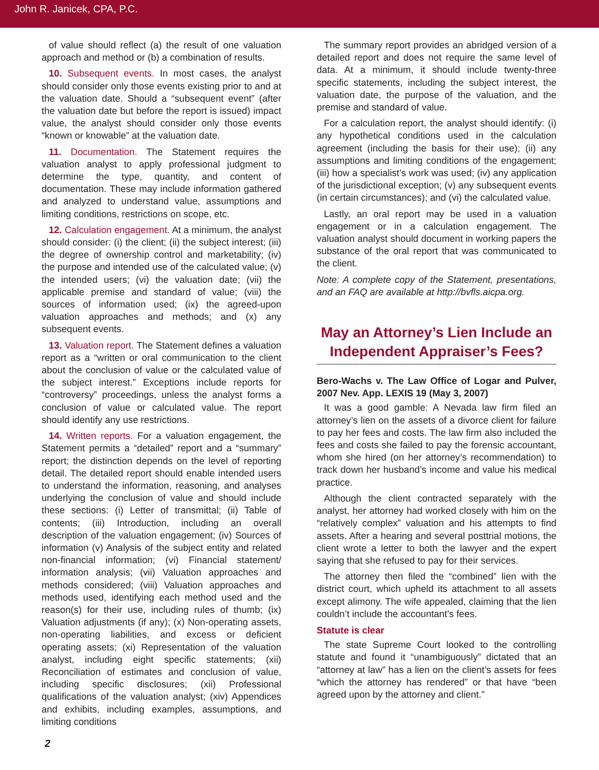John R. Janicek, CPA, P.C.
of value should reflect (a) the result of one valuation approach and method or (b) a combination of results.
10. Subsequent events. In most cases, the analyst should consider only those events existing prior to and at the valuation date. Should a “subsequent event” (after the valuation date but before the report is issued) impact value, the analyst should consider only those events “known or knowable” at the valuation date.
11. Documentation. The Statement requires the valuation analyst to apply professional judgment to determine the type, quantity, and content of documentation. These may include information gathered and analyzed to understand value, assumptions and limiting conditions, restrictions on scope, etc.
12. Calculation engagement. At a minimum, the analyst should consider: (i) the client; (ii) the subject interest; (iii) the degree of ownership control and marketability; (iv) the purpose and intended use of the calculated value; (v) the intended users; (vi) the valuation date; (vii) the applicable premise and standard of value; (viii) the sources of information used; (ix) the agreed-upon valuation approaches and methods; and (x) any subsequent events.
13. Valuation report. The Statement defines a valuation report as a “written or oral communication to the client about the conclusion of value or the calculated value of the subject interest.” Exceptions include reports for “controversy” proceedings, unless the analyst forms a conclusion of value or calculated value. The report should identify any use restrictions.
14. Written reports. For a valuation engagement, the Statement permits a “detailed” report and a “summary” report; the distinction depends on the level of reporting detail. The detailed report should enable intended users to understand the information, reasoning, and analyses underlying the conclusion of value and should include these sections: (i) Letter of transmittal; (ii) Table of contents; (iii) Introduction, including an overall description of the valuation engagement; (iv) Sources of information (v) Analysis of the subject entity and related non-financial information; (vi) Financial statement/ information analysis; (vii) Valuation approaches and methods considered; (viii) Valuation approaches and methods used, identifying each method used and the reason(s) for their use, including rules of thumb; (ix) Valuation adjustments (if any); (x) Non-operating assets, non-operating liabilities, and excess or deficient operating assets; (xi) Representation of the valuation analyst, including eight specific statements; (xii) Reconciliation of estimates and conclusion of value, including specific disclosures; (xii) Professional qualifications of the valuation analyst; (xiv) Appendices and exhibits, including examples, assumptions, and limiting conditions
The summary report provides an abridged version of a detailed report and does not require the same level of data. At a minimum, it should include twenty-three specific statements, including the subject interest, the valuation date, the purpose of the valuation, and the premise and standard of value.
For a calculation report, the analyst should identify: (i) any hypothetical conditions used in the calculation agreement (including the basis for their use); (ii) any assumptions and limiting conditions of the engagement; (iii) how a specialist’s work was used; (iv) any application of the jurisdictional exception; (v) any subsequent events (in certain circumstances); and (vi) the calculated value.
Lastly, an oral report may be used in a valuation engagement or in a calculation engagement. The valuation analyst should document in working papers the substance of the oral report that was communicated to the client.
Note: A complete copy of the Statement, presentations, and an FAQ are available at http://bvfls.aicpa.org.
May an Attorney’s Lien Include an Independent Appraiser’s Fees?
Bero-Wachs v. The Law Office of Logar and Pulver, 2007 Nev. App. LEXIS 19 (May 3, 2007)
It was a good gamble: A Nevada law firm filed an attorney’s lien on the assets of a divorce client for failure to pay her fees and costs. The law firm also included the fees and costs she failed to pay the forensic accountant, whom she hired (on her attorney’s recommendation) to track down her husband’s income and value his medical practice.
Although the client contracted separately with the analyst, her attorney had worked closely with him on the “relatively complex” valuation and his attempts to find assets. After a hearing and several posttrial motions, the client wrote a letter to both the lawyer and the expert saying that she refused to pay for their services.
The attorney then filed the “combined” lien with the district court, which upheld its attachment to all assets except alimony. The wife appealed, claiming that the lien couldn’t include the accountant’s fees.
Statute is clear
The state Supreme Court looked to the controlling statute and found it “unambiguously” dictated that an “attorney at law” has a lien on the client’s assets for fees “which the attorney has rendered” or that have “been agreed upon by the attorney and client.”
2